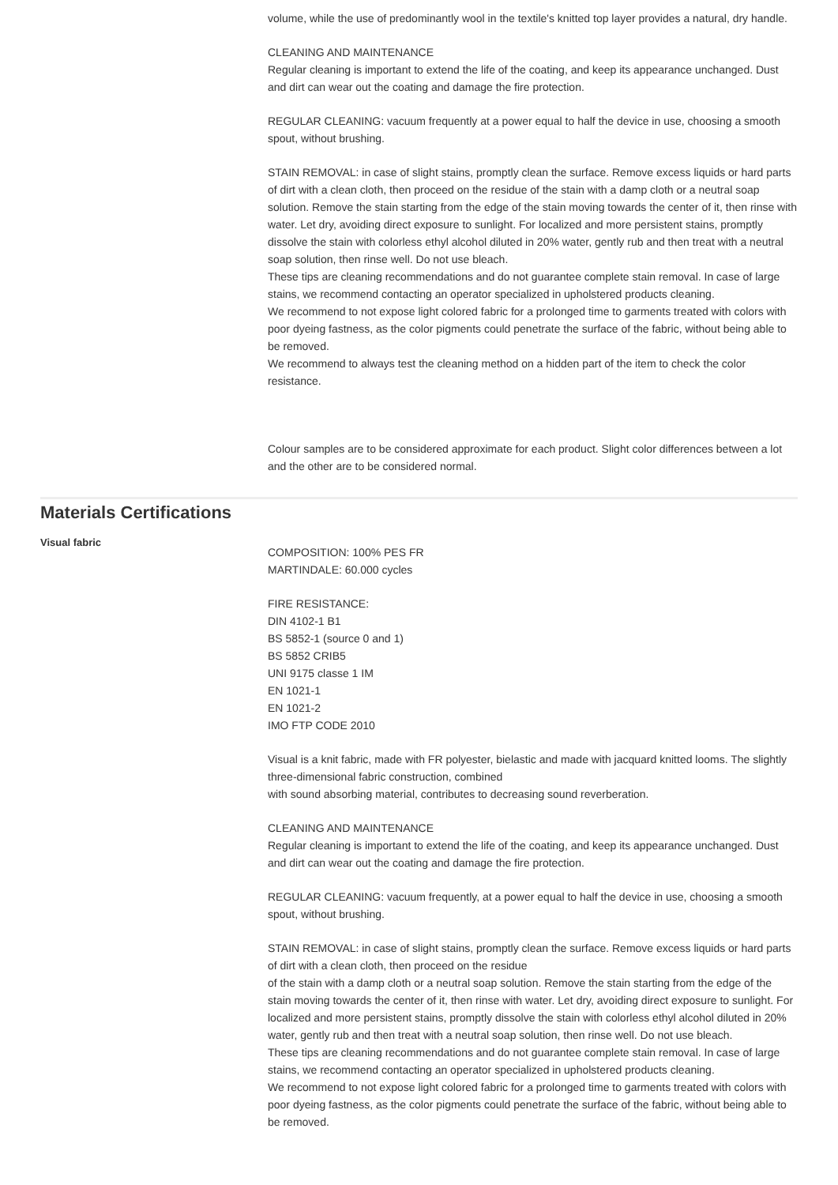volume, while the use of predominantly wool in the textile's knitted top layer provides a natural, dry handle.
CLEANING AND MAINTENANCE
Regular cleaning is important to extend the life of the coating, and keep its appearance unchanged. Dust and dirt can wear out the coating and damage the fire protection.
REGULAR CLEANING: vacuum frequently at a power equal to half the device in use, choosing a smooth spout, without brushing.
STAIN REMOVAL: in case of slight stains, promptly clean the surface. Remove excess liquids or hard parts of dirt with a clean cloth, then proceed on the residue of the stain with a damp cloth or a neutral soap solution. Remove the stain starting from the edge of the stain moving towards the center of it, then rinse with water. Let dry, avoiding direct exposure to sunlight. For localized and more persistent stains, promptly dissolve the stain with colorless ethyl alcohol diluted in 20% water, gently rub and then treat with a neutral soap solution, then rinse well. Do not use bleach.
These tips are cleaning recommendations and do not guarantee complete stain removal. In case of large stains, we recommend contacting an operator specialized in upholstered products cleaning.
We recommend to not expose light colored fabric for a prolonged time to garments treated with colors with poor dyeing fastness, as the color pigments could penetrate the surface of the fabric, without being able to be removed.
We recommend to always test the cleaning method on a hidden part of the item to check the color resistance.
Colour samples are to be considered approximate for each product. Slight color differences between a lot and the other are to be considered normal.
Materials Certifications
Visual fabric
COMPOSITION: 100% PES FR
MARTINDALE: 60.000 cycles
FIRE RESISTANCE:
DIN 4102-1 B1
BS 5852-1 (source 0 and 1)
BS 5852 CRIB5
UNI 9175 classe 1 IM
EN 1021-1
EN 1021-2
IMO FTP CODE 2010
Visual is a knit fabric, made with FR polyester, bielastic and made with jacquard knitted looms. The slightly three-dimensional fabric construction, combined
with sound absorbing material, contributes to decreasing sound reverberation.
CLEANING AND MAINTENANCE
Regular cleaning is important to extend the life of the coating, and keep its appearance unchanged. Dust and dirt can wear out the coating and damage the fire protection.
REGULAR CLEANING: vacuum frequently, at a power equal to half the device in use, choosing a smooth spout, without brushing.
STAIN REMOVAL: in case of slight stains, promptly clean the surface. Remove excess liquids or hard parts of dirt with a clean cloth, then proceed on the residue
of the stain with a damp cloth or a neutral soap solution. Remove the stain starting from the edge of the stain moving towards the center of it, then rinse with water. Let dry, avoiding direct exposure to sunlight. For localized and more persistent stains, promptly dissolve the stain with colorless ethyl alcohol diluted in 20% water, gently rub and then treat with a neutral soap solution, then rinse well. Do not use bleach.
These tips are cleaning recommendations and do not guarantee complete stain removal. In case of large stains, we recommend contacting an operator specialized in upholstered products cleaning.
We recommend to not expose light colored fabric for a prolonged time to garments treated with colors with poor dyeing fastness, as the color pigments could penetrate the surface of the fabric, without being able to be removed.